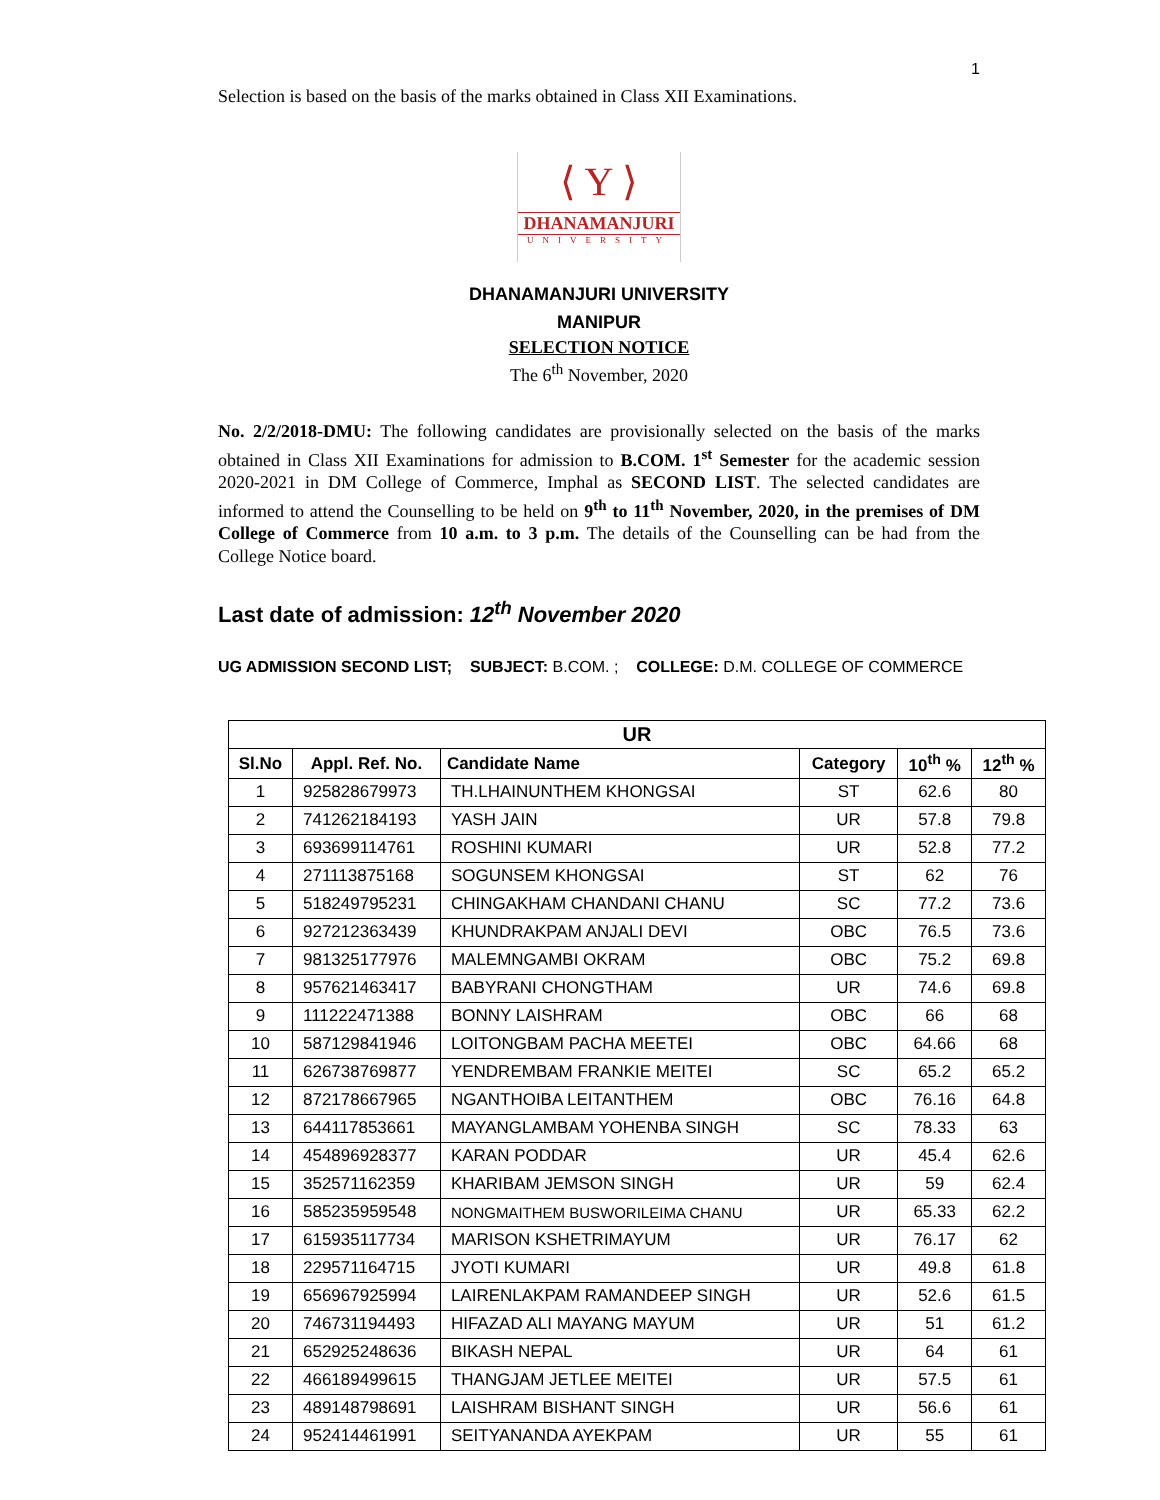1
Selection is based on the basis of the marks obtained in Class XII Examinations.
⟨ Y ⟩
DHANAMANJURI
UNIVERSITY
DHANAMANJURI UNIVERSITY
MANIPUR
SELECTION NOTICE
The 6<sup>th</sup> November, 2020
No. 2/2/2018-DMU: The following candidates are provisionally selected on the basis of the marks obtained in Class XII Examinations for admission to B.COM. 1<sup>st</sup> Semester for the academic session 2020-2021 in DM College of Commerce, Imphal as SECOND LIST. The selected candidates are informed to attend the Counselling to be held on 9<sup>th</sup> to 11<sup>th</sup> November, 2020, in the premises of DM College of Commerce from 10 a.m. to 3 p.m. The details of the Counselling can be had from the College Notice board.
Last date of admission: 12<sup>th</sup> November 2020
UG ADMISSION SECOND LIST; SUBJECT: B.COM. ; COLLEGE: D.M. COLLEGE OF COMMERCE
| UR | | | | | |
| --- | --- | --- | --- | --- | --- |
| Sl.No | Appl. Ref. No. | Candidate Name | Category | 10<sup>th</sup> % | 12<sup>th</sup> % |
| 1 | 925828679973 | TH.LHAINUNTHEM KHONGSAI | ST | 62.6 | 80 |
| 2 | 741262184193 | YASH JAIN | UR | 57.8 | 79.8 |
| 3 | 693699114761 | ROSHINI KUMARI | UR | 52.8 | 77.2 |
| 4 | 271113875168 | SOGUNSEM KHONGSAI | ST | 62 | 76 |
| 5 | 518249795231 | CHINGAKHAM CHANDANI CHANU | SC | 77.2 | 73.6 |
| 6 | 927212363439 | KHUNDRAKPAM ANJALI DEVI | OBC | 76.5 | 73.6 |
| 7 | 981325177976 | MALEMNGAMBI OKRAM | OBC | 75.2 | 69.8 |
| 8 | 957621463417 | BABYRANI CHONGTHAM | UR | 74.6 | 69.8 |
| 9 | 111222471388 | BONNY LAISHRAM | OBC | 66 | 68 |
| 10 | 587129841946 | LOITONGBAM PACHA MEETEI | OBC | 64.66 | 68 |
| 11 | 626738769877 | YENDREMBAM FRANKIE MEITEI | SC | 65.2 | 65.2 |
| 12 | 872178667965 | NGANTHOIBA LEITANTHEM | OBC | 76.16 | 64.8 |
| 13 | 644117853661 | MAYANGLAMBAM YOHENBA SINGH | SC | 78.33 | 63 |
| 14 | 454896928377 | KARAN PODDAR | UR | 45.4 | 62.6 |
| 15 | 352571162359 | KHARIBAM JEMSON SINGH | UR | 59 | 62.4 |
| 16 | 585235959548 | NONGMAITHEM BUSWORILEIMA CHANU | UR | 65.33 | 62.2 |
| 17 | 615935117734 | MARISON KSHETRIMAYUM | UR | 76.17 | 62 |
| 18 | 229571164715 | JYOTI KUMARI | UR | 49.8 | 61.8 |
| 19 | 656967925994 | LAIRENLAKPAM RAMANDEEP SINGH | UR | 52.6 | 61.5 |
| 20 | 746731194493 | HIFAZAD ALI MAYANG MAYUM | UR | 51 | 61.2 |
| 21 | 652925248636 | BIKASH NEPAL | UR | 64 | 61 |
| 22 | 466189499615 | THANGJAM JETLEE MEITEI | UR | 57.5 | 61 |
| 23 | 489148798691 | LAISHRAM BISHANT SINGH | UR | 56.6 | 61 |
| 24 | 952414461991 | SEITYANANDA AYEKPAM | UR | 55 | 61 |